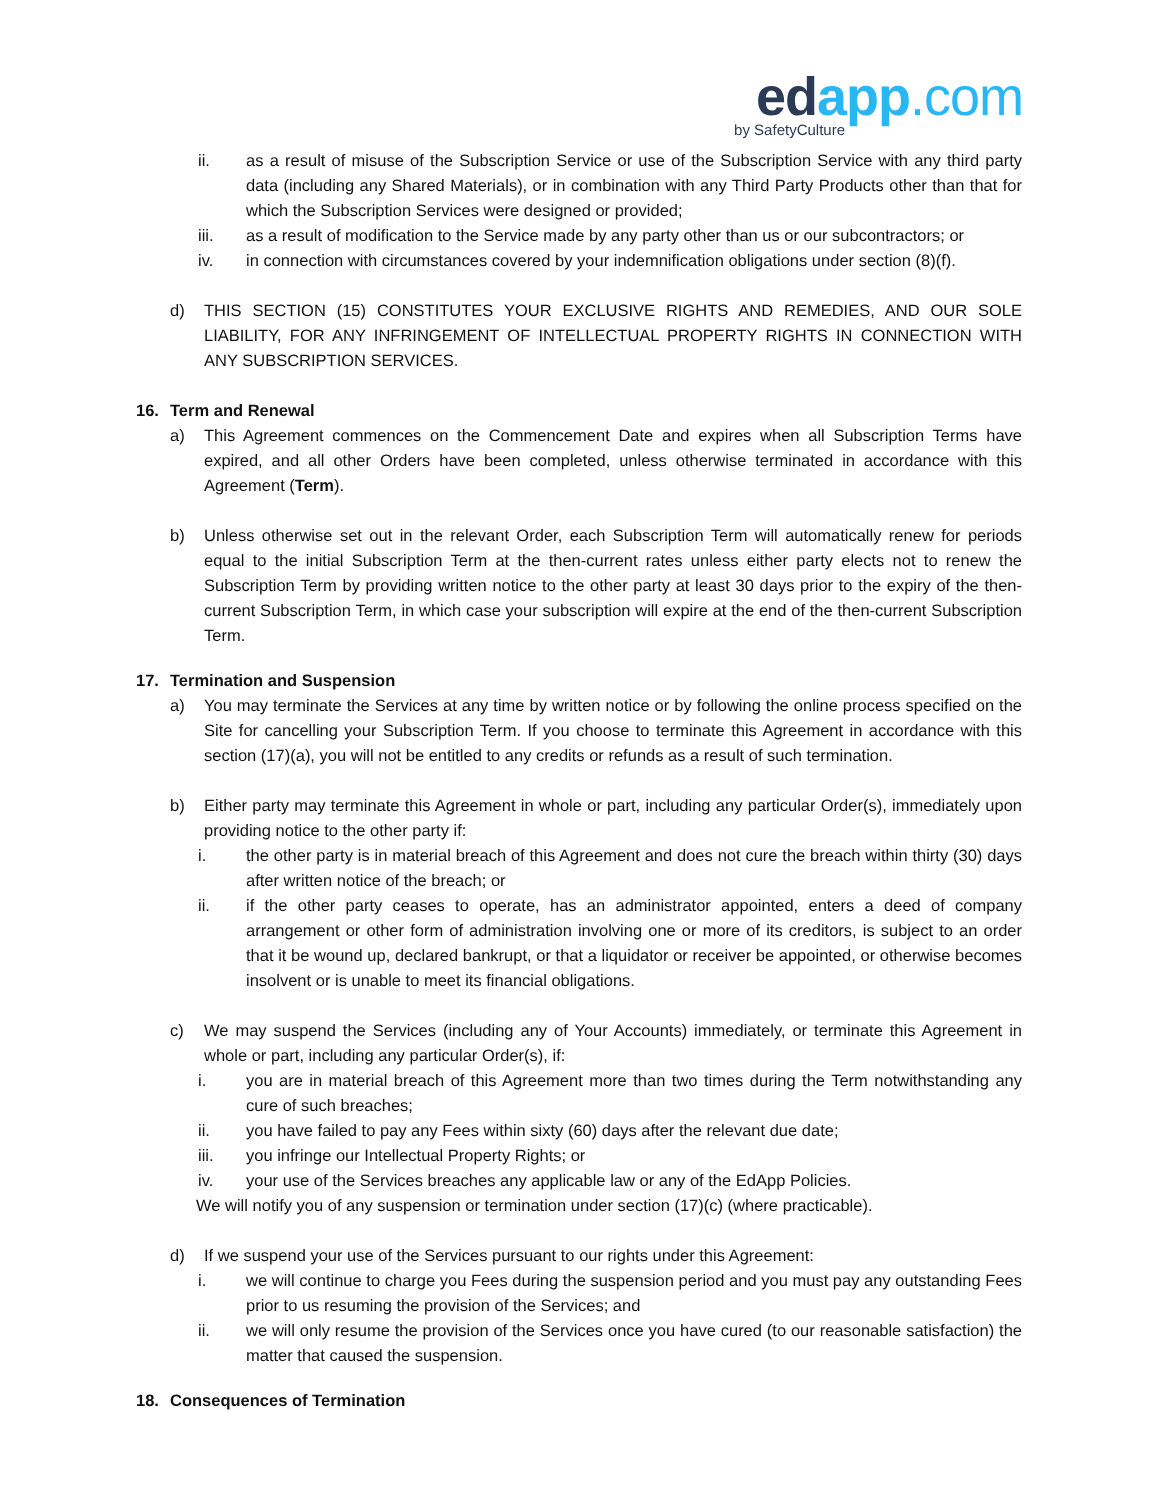edapp.com
by SafetyCulture
ii. as a result of misuse of the Subscription Service or use of the Subscription Service with any third party data (including any Shared Materials), or in combination with any Third Party Products other than that for which the Subscription Services were designed or provided;
iii. as a result of modification to the Service made by any party other than us or our subcontractors; or
iv. in connection with circumstances covered by your indemnification obligations under section (8)(f).
d) THIS SECTION (15) CONSTITUTES YOUR EXCLUSIVE RIGHTS AND REMEDIES, AND OUR SOLE LIABILITY, FOR ANY INFRINGEMENT OF INTELLECTUAL PROPERTY RIGHTS IN CONNECTION WITH ANY SUBSCRIPTION SERVICES.
16. Term and Renewal
a) This Agreement commences on the Commencement Date and expires when all Subscription Terms have expired, and all other Orders have been completed, unless otherwise terminated in accordance with this Agreement (Term).
b) Unless otherwise set out in the relevant Order, each Subscription Term will automatically renew for periods equal to the initial Subscription Term at the then-current rates unless either party elects not to renew the Subscription Term by providing written notice to the other party at least 30 days prior to the expiry of the then-current Subscription Term, in which case your subscription will expire at the end of the then-current Subscription Term.
17. Termination and Suspension
a) You may terminate the Services at any time by written notice or by following the online process specified on the Site for cancelling your Subscription Term. If you choose to terminate this Agreement in accordance with this section (17)(a), you will not be entitled to any credits or refunds as a result of such termination.
b) Either party may terminate this Agreement in whole or part, including any particular Order(s), immediately upon providing notice to the other party if:
i. the other party is in material breach of this Agreement and does not cure the breach within thirty (30) days after written notice of the breach; or
ii. if the other party ceases to operate, has an administrator appointed, enters a deed of company arrangement or other form of administration involving one or more of its creditors, is subject to an order that it be wound up, declared bankrupt, or that a liquidator or receiver be appointed, or otherwise becomes insolvent or is unable to meet its financial obligations.
c) We may suspend the Services (including any of Your Accounts) immediately, or terminate this Agreement in whole or part, including any particular Order(s), if:
i. you are in material breach of this Agreement more than two times during the Term notwithstanding any cure of such breaches;
ii. you have failed to pay any Fees within sixty (60) days after the relevant due date;
iii. you infringe our Intellectual Property Rights; or
iv. your use of the Services breaches any applicable law or any of the EdApp Policies.
We will notify you of any suspension or termination under section (17)(c) (where practicable).
d) If we suspend your use of the Services pursuant to our rights under this Agreement:
i. we will continue to charge you Fees during the suspension period and you must pay any outstanding Fees prior to us resuming the provision of the Services; and
ii. we will only resume the provision of the Services once you have cured (to our reasonable satisfaction) the matter that caused the suspension.
18. Consequences of Termination